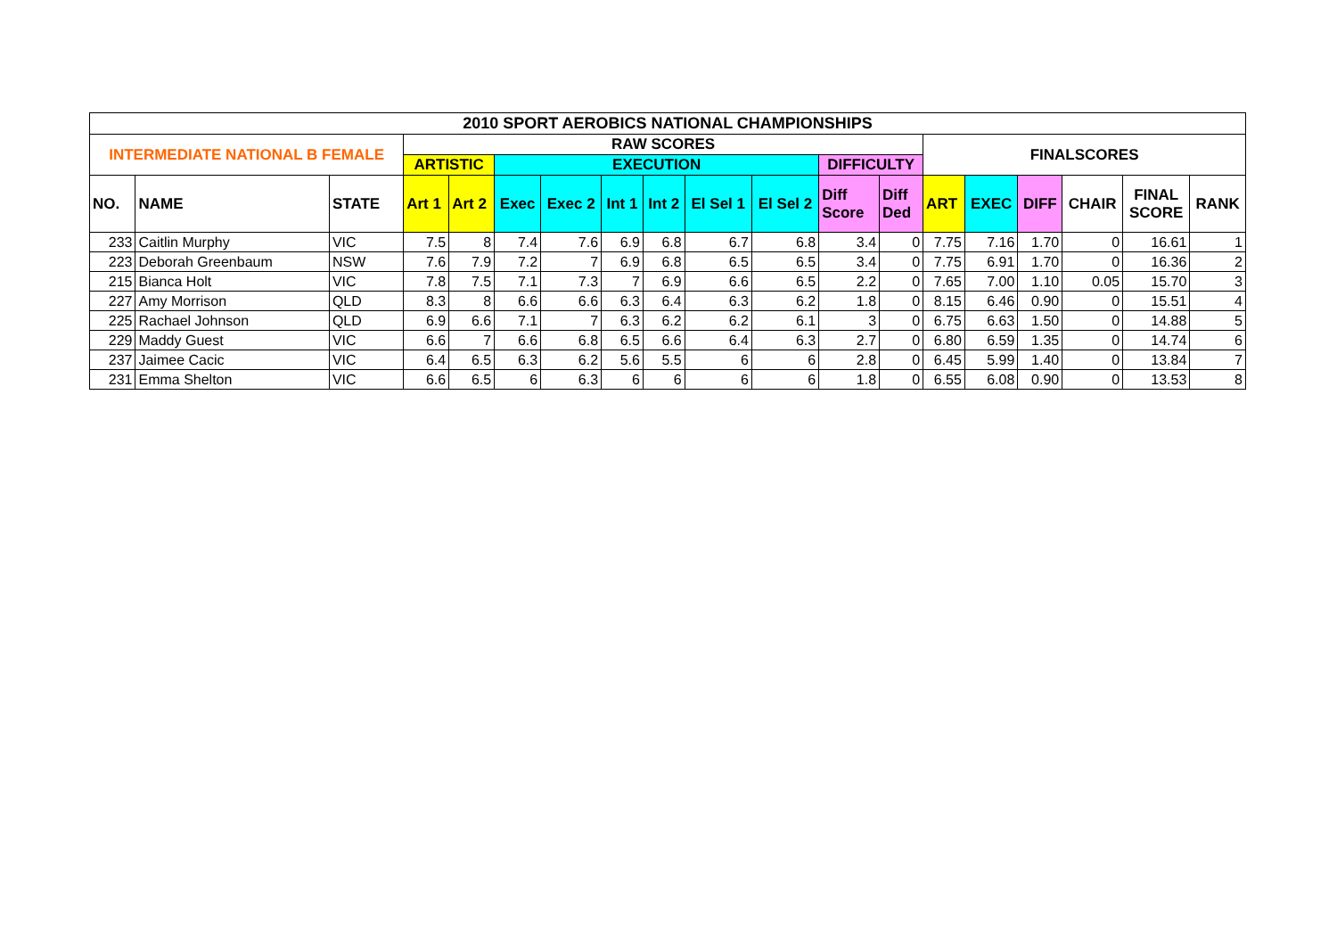| 2010 SPORT AEROBICS NATIONAL CHAMPIONSHIPS | | | | | | | | | | | | | | | | | | |
| --- | --- | --- | --- | --- | --- | --- | --- | --- | --- | --- | --- | --- | --- | --- | --- | --- | --- | --- |
| INTERMEDIATE NATIONAL B FEMALE | | | RAW SCORES | | | | | | | | | | FINALSCORES | | | | | |
| | | | ARTISTIC | | EXECUTION | | | | | | DIFFICULTY | | | | | | | |
| NO. | NAME | STATE | Art 1 | Art 2 | Exec | Exec 2 | Int 1 | Int 2 | El Sel 1 | El Sel 2 | Diff Score | Diff Ded | ART | EXEC | DIFF | CHAIR | FINAL SCORE | RANK |
| 233 | Caitlin Murphy | VIC | 7.5 | 8 | 7.4 | 7.6 | 6.9 | 6.8 | 6.7 | 6.8 | 3.4 | 0 | 7.75 | 7.16 | 1.70 | 0 | 16.61 | 1 |
| 223 | Deborah Greenbaum | NSW | 7.6 | 7.9 | 7.2 | 7 | 6.9 | 6.8 | 6.5 | 6.5 | 3.4 | 0 | 7.75 | 6.91 | 1.70 | 0 | 16.36 | 2 |
| 215 | Bianca Holt | VIC | 7.8 | 7.5 | 7.1 | 7.3 | 7 | 6.9 | 6.6 | 6.5 | 2.2 | 0 | 7.65 | 7.00 | 1.10 | 0.05 | 15.70 | 3 |
| 227 | Amy Morrison | QLD | 8.3 | 8 | 6.6 | 6.6 | 6.3 | 6.4 | 6.3 | 6.2 | 1.8 | 0 | 8.15 | 6.46 | 0.90 | 0 | 15.51 | 4 |
| 225 | Rachael Johnson | QLD | 6.9 | 6.6 | 7.1 | 7 | 6.3 | 6.2 | 6.2 | 6.1 | 3 | 0 | 6.75 | 6.63 | 1.50 | 0 | 14.88 | 5 |
| 229 | Maddy Guest | VIC | 6.6 | 7 | 6.6 | 6.8 | 6.5 | 6.6 | 6.4 | 6.3 | 2.7 | 0 | 6.80 | 6.59 | 1.35 | 0 | 14.74 | 6 |
| 237 | Jaimee Cacic | VIC | 6.4 | 6.5 | 6.3 | 6.2 | 5.6 | 5.5 | 6 | 6 | 2.8 | 0 | 6.45 | 5.99 | 1.40 | 0 | 13.84 | 7 |
| 231 | Emma Shelton | VIC | 6.6 | 6.5 | 6 | 6.3 | 6 | 6 | 6 | 6 | 1.8 | 0 | 6.55 | 6.08 | 0.90 | 0 | 13.53 | 8 |